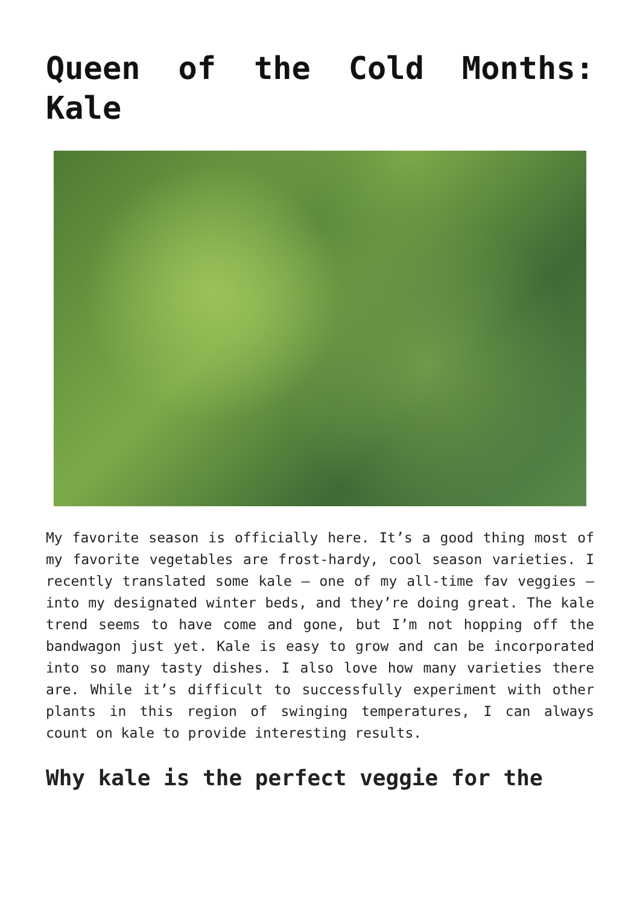Queen of the Cold Months: Kale
My favorite season is officially here. It’s a good thing most of my favorite vegetables are frost-hardy, cool season varieties. I recently translated some kale – one of my all-time fav veggies – into my designated winter beds, and they’re doing great. The kale trend seems to have come and gone, but I’m not hopping off the bandwagon just yet. Kale is easy to grow and can be incorporated into so many tasty dishes. I also love how many varieties there are. While it’s difficult to successfully experiment with other plants in this region of swinging temperatures, I can always count on kale to provide interesting results.
Why kale is the perfect veggie for the